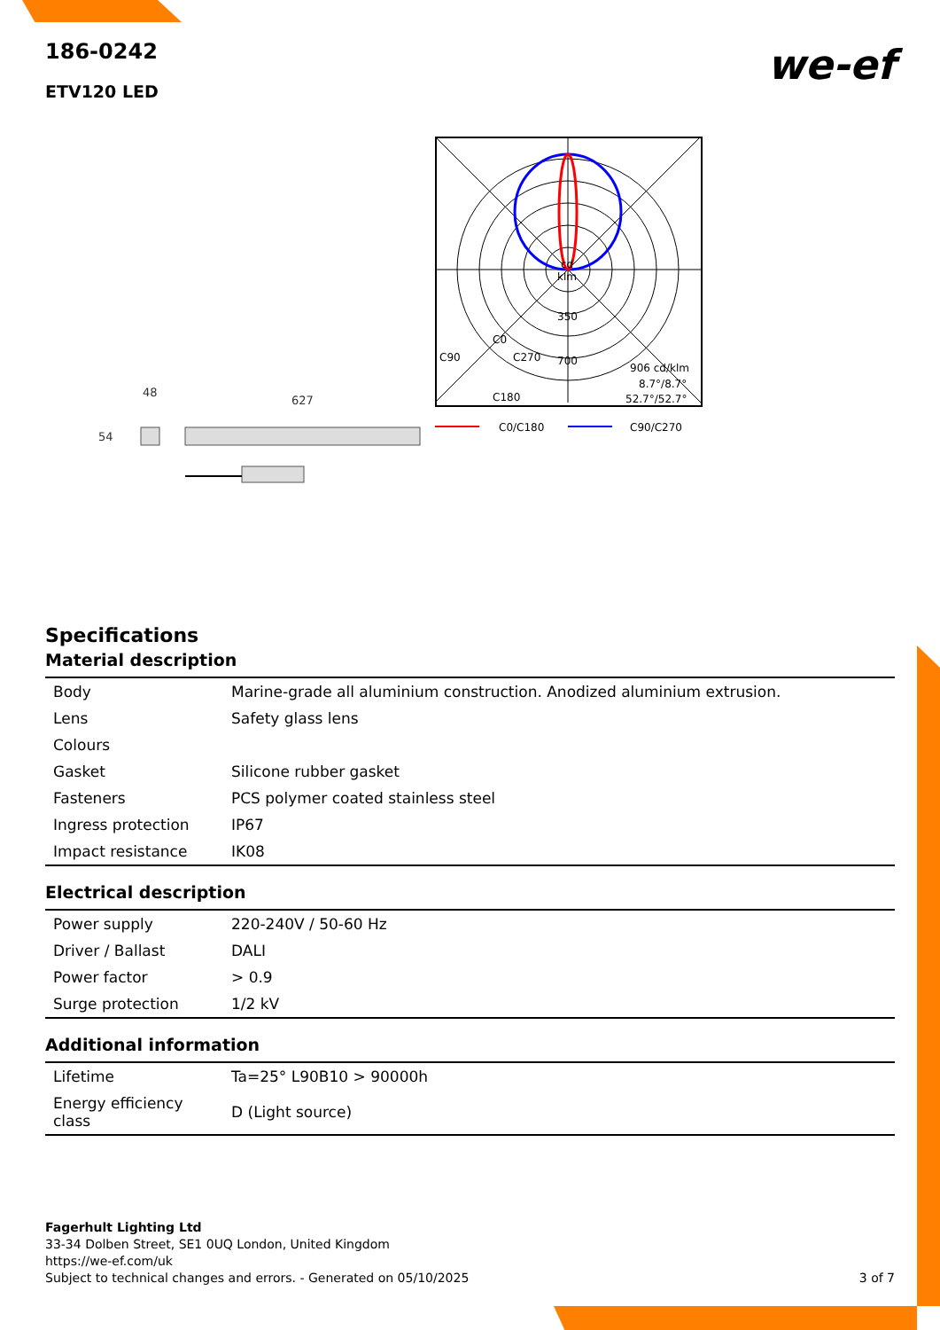186-0242
ETV120 LED
we-ef
48
627
54
cd
klm
350
700
C90
C0
C270
C180
906 cd/klm
8.7°/8.7°
52.7°/52.7°
C0/C180
C90/C270
Specifications
Material description
| Body | Marine-grade all aluminium construction. Anodized aluminium extrusion. |
| Lens | Safety glass lens |
| Colours | |
| Gasket | Silicone rubber gasket |
| Fasteners | PCS polymer coated stainless steel |
| Ingress protection | IP67 |
| Impact resistance | IK08 |
Electrical description
| Power supply | 220-240V / 50-60 Hz |
| Driver / Ballast | DALI |
| Power factor | > 0.9 |
| Surge protection | 1/2 kV |
Additional information
| Lifetime | Ta=25° L90B10 > 90000h |
| Energy efficiency class | D (Light source) |
Fagerhult Lighting Ltd
33-34 Dolben Street, SE1 0UQ London, United Kingdom
https://we-ef.com/uk
Subject to technical changes and errors. - Generated on 05/10/2025 3 of 7